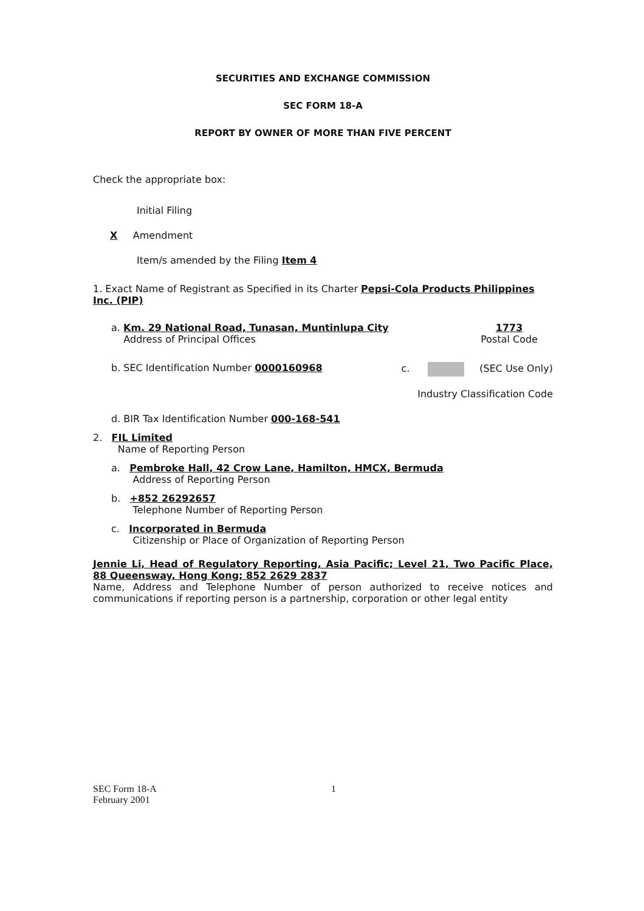SECURITIES AND EXCHANGE COMMISSION
SEC FORM 18-A
REPORT BY OWNER OF MORE THAN FIVE PERCENT
Check the appropriate box:
Initial Filing
X Amendment
Item/s amended by the Filing Item 4
1. Exact Name of Registrant as Specified in its Charter Pepsi-Cola Products Philippines Inc. (PIP)
a. Km. 29 National Road, Tunasan, Muntinlupa City
Address of Principal Offices
1773
Postal Code
b. SEC Identification Number 0000160968
c. (SEC Use Only)
Industry Classification Code
d. BIR Tax Identification Number 000-168-541
2. FIL Limited
Name of Reporting Person
a. Pembroke Hall, 42 Crow Lane, Hamilton, HMCX, Bermuda
Address of Reporting Person
b. +852 26292657
Telephone Number of Reporting Person
c. Incorporated in Bermuda
Citizenship or Place of Organization of Reporting Person
Jennie Li, Head of Regulatory Reporting, Asia Pacific; Level 21, Two Pacific Place, 88 Queensway, Hong Kong; 852 2629 2837
Name, Address and Telephone Number of person authorized to receive notices and communications if reporting person is a partnership, corporation or other legal entity
SEC Form 18-A
February 2001
1